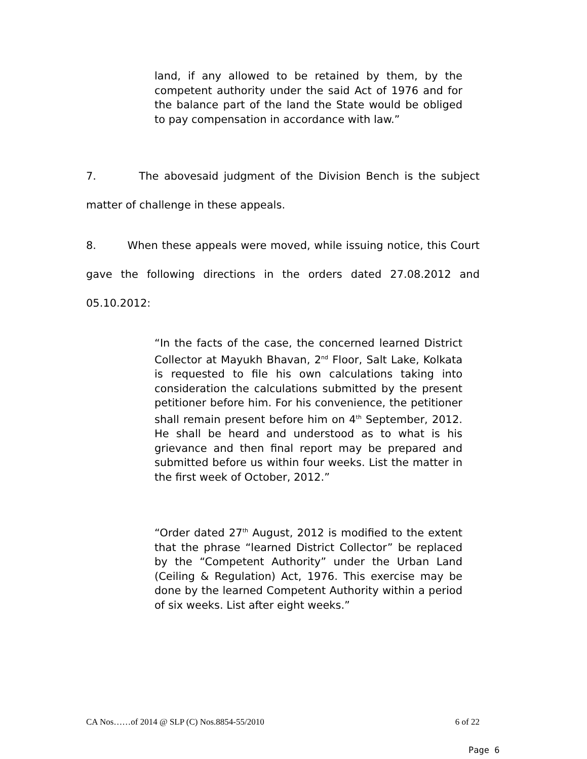land, if any allowed to be retained by them, by the competent authority under the said Act of 1976 and for the balance part of the land the State would be obliged to pay compensation in accordance with law.”
7. The abovesaid judgment of the Division Bench is the subject matter of challenge in these appeals.
8. When these appeals were moved, while issuing notice, this Court gave the following directions in the orders dated 27.08.2012 and 05.10.2012:
“In the facts of the case, the concerned learned District Collector at Mayukh Bhavan, 2<sup>nd</sup> Floor, Salt Lake, Kolkata is requested to file his own calculations taking into consideration the calculations submitted by the present petitioner before him. For his convenience, the petitioner shall remain present before him on 4<sup>th</sup> September, 2012. He shall be heard and understood as to what is his grievance and then final report may be prepared and submitted before us within four weeks. List the matter in the first week of October, 2012.”
“Order dated 27<sup>th</sup> August, 2012 is modified to the extent that the phrase “learned District Collector” be replaced by the “Competent Authority” under the Urban Land (Ceiling & Regulation) Act, 1976. This exercise may be done by the learned Competent Authority within a period of six weeks. List after eight weeks.”
CA Nos……of 2014 @ SLP (C) Nos.8854-55/2010 6 of 22
Page 6